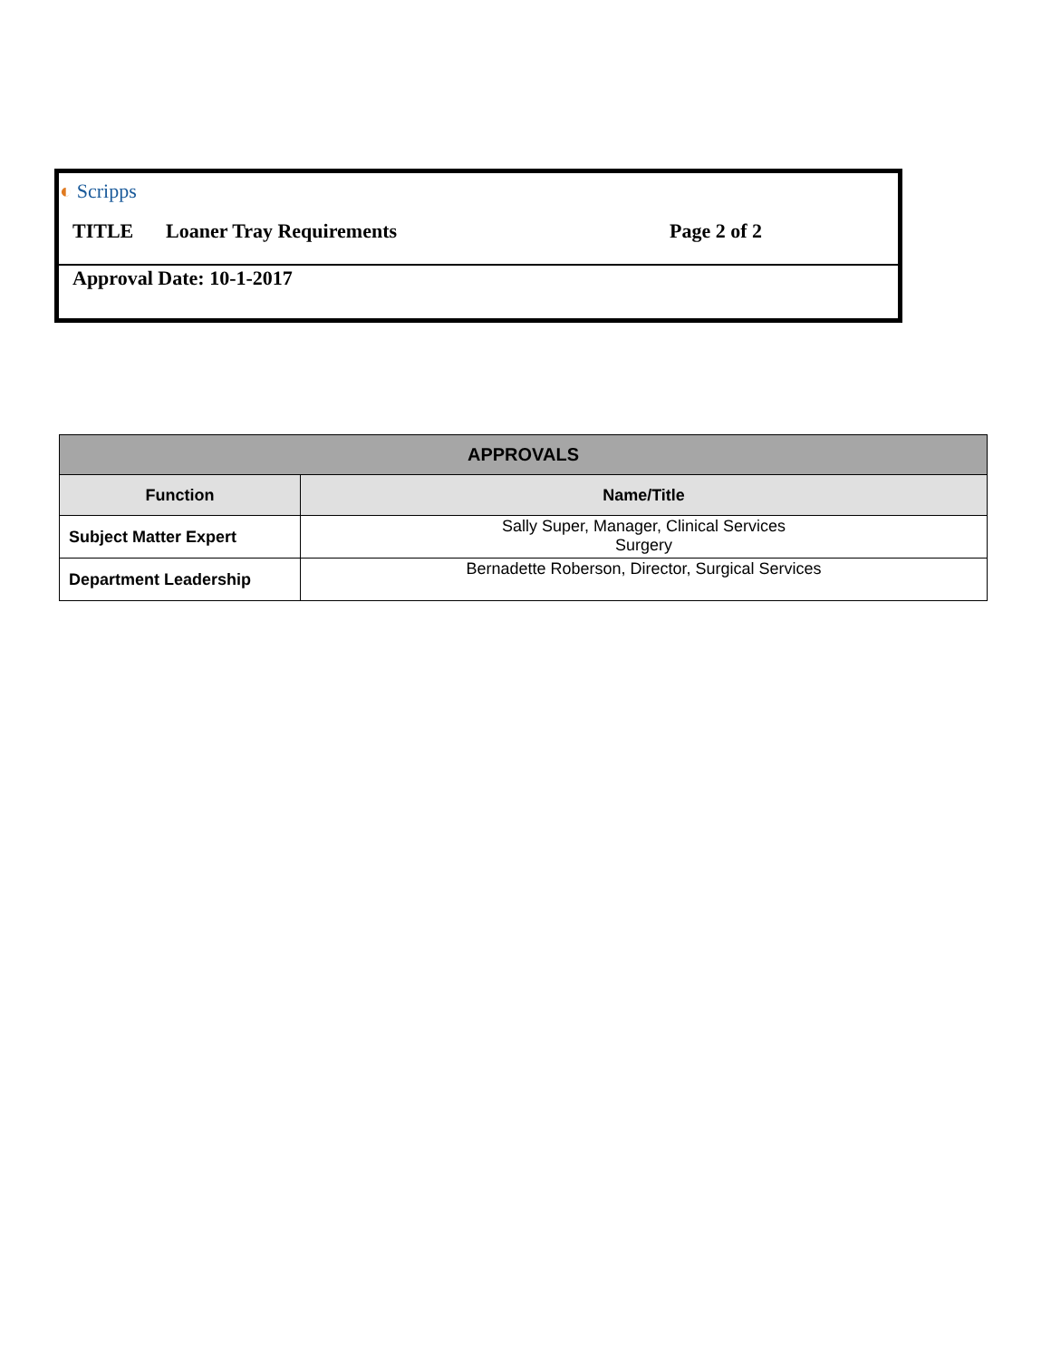◐ Scripps
TITLE Loaner Tray Requirements Page 2 of 2
Approval Date: 10-1-2017
| APPROVALS | |
| --- | --- |
| Function | Name/Title |
| Subject Matter Expert | Sally Super, Manager, Clinical Services Surgery |
| Department Leadership | Bernadette Roberson, Director, Surgical Services |